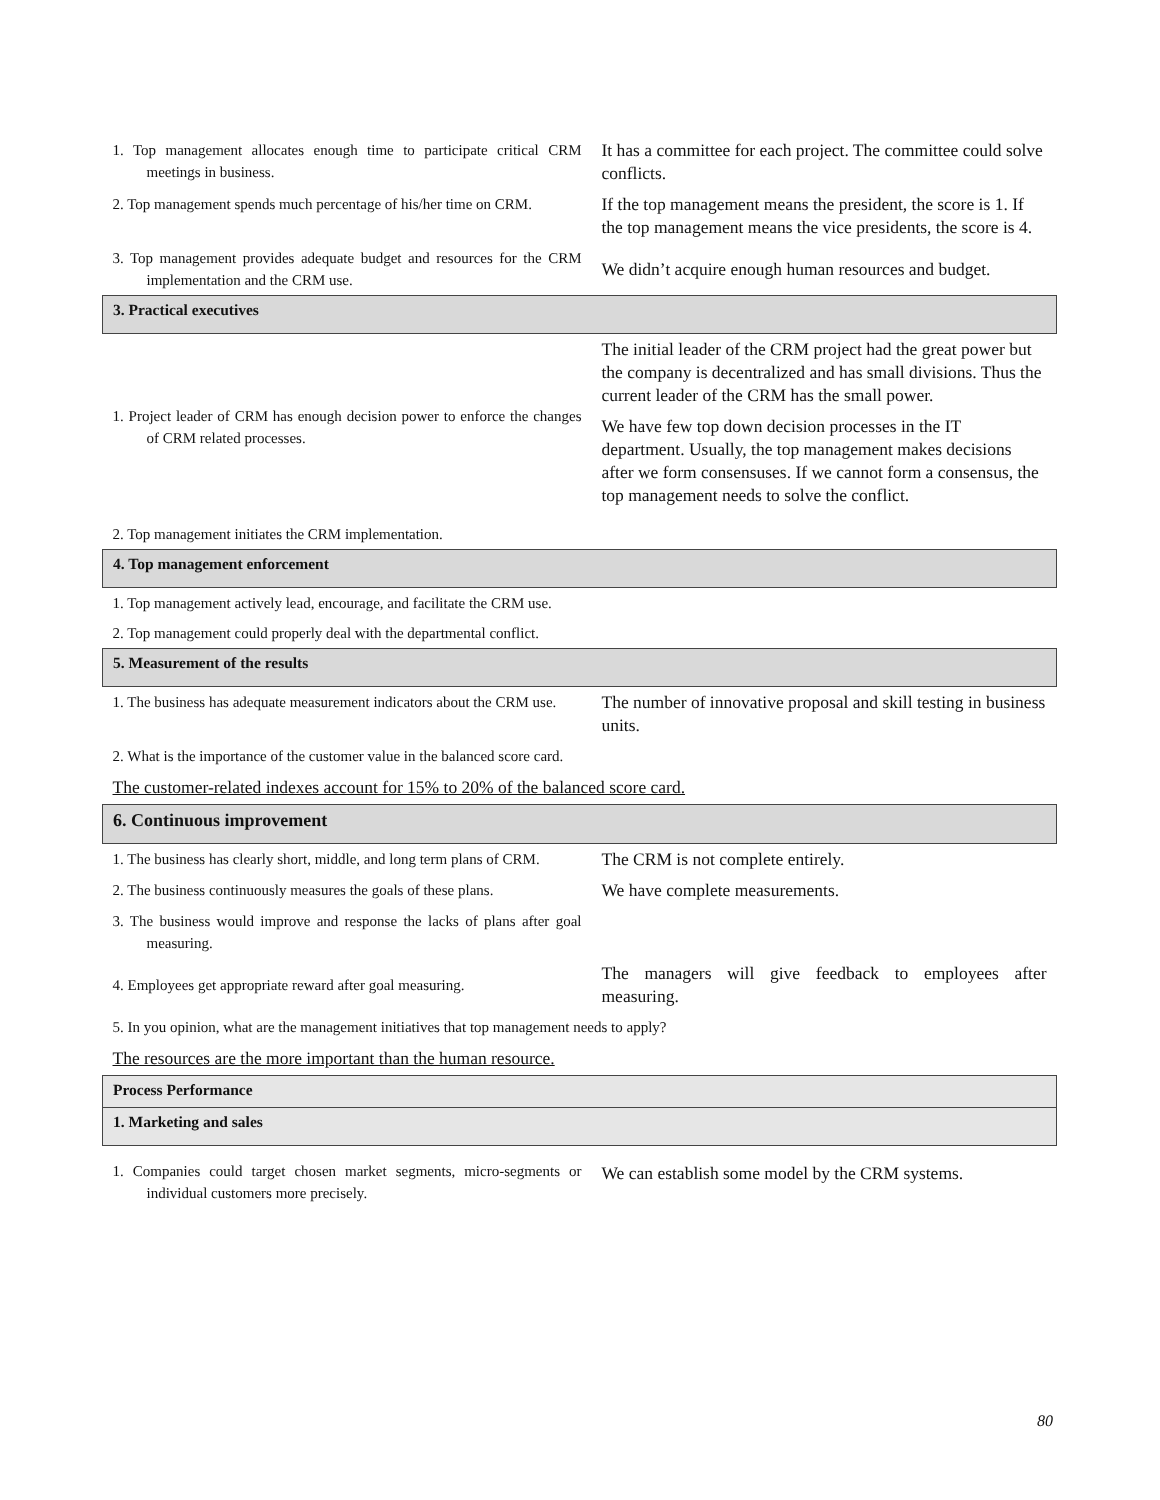| 1. Top management allocates enough time to participate critical CRM meetings in business. | It has a committee for each project. The committee could solve conflicts. |
| 2. Top management spends much percentage of his/her time on CRM. | If the top management means the president, the score is 1. If the top management means the vice presidents, the score is 4. |
| 3. Top management provides adequate budget and resources for the CRM implementation and the CRM use. | We didn’t acquire enough human resources and budget. |
| 3. Practical executives | |
| 1. Project leader of CRM has enough decision power to enforce the changes of CRM related processes. | The initial leader of the CRM project had the great power but the company is decentralized and has small divisions. Thus the current leader of the CRM has the small power. We have few top down decision processes in the IT department. Usually, the top management makes decisions after we form consensuses. If we cannot form a consensus, the top management needs to solve the conflict. |
| 2. Top management initiates the CRM implementation. | |
| 4. Top management enforcement | |
| 1. Top management actively lead, encourage, and facilitate the CRM use. | |
| 2. Top management could properly deal with the departmental conflict. | |
| 5. Measurement of the results | |
| 1. The business has adequate measurement indicators about the CRM use. | The number of innovative proposal and skill testing in business units. |
| 2. What is the importance of the customer value in the balanced score card. | |
| The customer-related indexes account for 15% to 20% of the balanced score card. | |
| 6. Continuous improvement | |
| 1. The business has clearly short, middle, and long term plans of CRM. | The CRM is not complete entirely. |
| 2. The business continuously measures the goals of these plans. | We have complete measurements. |
| 3. The business would improve and response the lacks of plans after goal measuring. | |
| 4. Employees get appropriate reward after goal measuring. | The managers will give feedback to employees after measuring. |
| 5. In you opinion, what are the management initiatives that top management needs to apply? | |
| The resources are the more important than the human resource. | |
| Process Performance | |
| 1. Marketing and sales | |
| 1. Companies could target chosen market segments, micro-segments or individual customers more precisely. | We can establish some model by the CRM systems. |
80